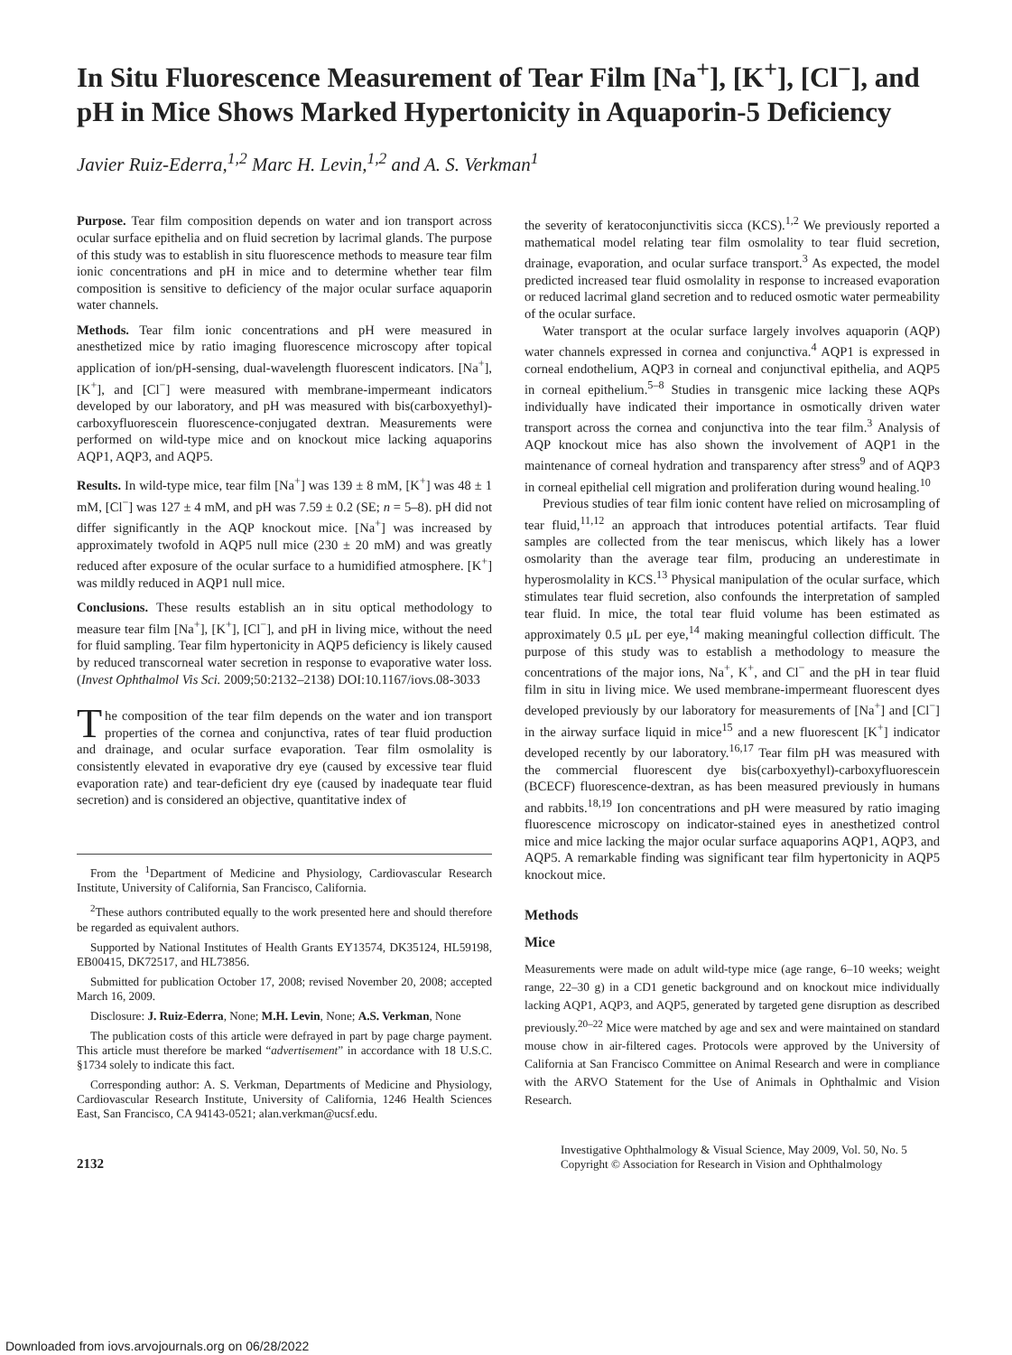In Situ Fluorescence Measurement of Tear Film [Na<sup>+</sup>], [K<sup>+</sup>], [Cl<sup>−</sup>], and pH in Mice Shows Marked Hypertonicity in Aquaporin-5 Deficiency
Javier Ruiz-Ederra,<sup>1,2</sup> Marc H. Levin,<sup>1,2</sup> and A. S. Verkman<sup>1</sup>
Purpose. Tear film composition depends on water and ion transport across ocular surface epithelia and on fluid secretion by lacrimal glands. The purpose of this study was to establish in situ fluorescence methods to measure tear film ionic concentrations and pH in mice and to determine whether tear film composition is sensitive to deficiency of the major ocular surface aquaporin water channels.
Methods. Tear film ionic concentrations and pH were measured in anesthetized mice by ratio imaging fluorescence microscopy after topical application of ion/pH-sensing, dual-wavelength fluorescent indicators. [Na<sup>+</sup>], [K<sup>+</sup>], and [Cl<sup>−</sup>] were measured with membrane-impermeant indicators developed by our laboratory, and pH was measured with bis(carboxyethyl)-carboxyfluorescein fluorescence-conjugated dextran. Measurements were performed on wild-type mice and on knockout mice lacking aquaporins AQP1, AQP3, and AQP5.
Results. In wild-type mice, tear film [Na<sup>+</sup>] was 139 ± 8 mM, [K<sup>+</sup>] was 48 ± 1 mM, [Cl<sup>−</sup>] was 127 ± 4 mM, and pH was 7.59 ± 0.2 (SE; n = 5–8). pH did not differ significantly in the AQP knockout mice. [Na<sup>+</sup>] was increased by approximately twofold in AQP5 null mice (230 ± 20 mM) and was greatly reduced after exposure of the ocular surface to a humidified atmosphere. [K<sup>+</sup>] was mildly reduced in AQP1 null mice.
Conclusions. These results establish an in situ optical methodology to measure tear film [Na<sup>+</sup>], [K<sup>+</sup>], [Cl<sup>−</sup>], and pH in living mice, without the need for fluid sampling. Tear film hypertonicity in AQP5 deficiency is likely caused by reduced transcorneal water secretion in response to evaporative water loss. (Invest Ophthalmol Vis Sci. 2009;50:2132–2138) DOI:10.1167/iovs.08-3033
The composition of the tear film depends on the water and ion transport properties of the cornea and conjunctiva, rates of tear fluid production and drainage, and ocular surface evaporation. Tear film osmolality is consistently elevated in evaporative dry eye (caused by excessive tear fluid evaporation rate) and tear-deficient dry eye (caused by inadequate tear fluid secretion) and is considered an objective, quantitative index of
From the <sup>1</sup>Department of Medicine and Physiology, Cardiovascular Research Institute, University of California, San Francisco, California.
<sup>2</sup> These authors contributed equally to the work presented here and should therefore be regarded as equivalent authors.
Supported by National Institutes of Health Grants EY13574, DK35124, HL59198, EB00415, DK72517, and HL73856.
Submitted for publication October 17, 2008; revised November 20, 2008; accepted March 16, 2009.
Disclosure: J. Ruiz-Ederra, None; M.H. Levin, None; A.S. Verkman, None
The publication costs of this article were defrayed in part by page charge payment. This article must therefore be marked “advertisement” in accordance with 18 U.S.C. §1734 solely to indicate this fact.
Corresponding author: A. S. Verkman, Departments of Medicine and Physiology, Cardiovascular Research Institute, University of California, 1246 Health Sciences East, San Francisco, CA 94143-0521; alan.verkman@ucsf.edu.
the severity of keratoconjunctivitis sicca (KCS).<sup>1,2</sup> We previously reported a mathematical model relating tear film osmolality to tear fluid secretion, drainage, evaporation, and ocular surface transport.<sup>3</sup> As expected, the model predicted increased tear fluid osmolality in response to increased evaporation or reduced lacrimal gland secretion and to reduced osmotic water permeability of the ocular surface.
Water transport at the ocular surface largely involves aquaporin (AQP) water channels expressed in cornea and conjunctiva.<sup>4</sup> AQP1 is expressed in corneal endothelium, AQP3 in corneal and conjunctival epithelia, and AQP5 in corneal epithelium.<sup>5–8</sup> Studies in transgenic mice lacking these AQPs individually have indicated their importance in osmotically driven water transport across the cornea and conjunctiva into the tear film.<sup>3</sup> Analysis of AQP knockout mice has also shown the involvement of AQP1 in the maintenance of corneal hydration and transparency after stress<sup>9</sup> and of AQP3 in corneal epithelial cell migration and proliferation during wound healing.<sup>10</sup>
Previous studies of tear film ionic content have relied on microsampling of tear fluid,<sup>11,12</sup> an approach that introduces potential artifacts. Tear fluid samples are collected from the tear meniscus, which likely has a lower osmolarity than the average tear film, producing an underestimate in hyperosmolality in KCS.<sup>13</sup> Physical manipulation of the ocular surface, which stimulates tear fluid secretion, also confounds the interpretation of sampled tear fluid. In mice, the total tear fluid volume has been estimated as approximately 0.5 μL per eye,<sup>14</sup> making meaningful collection difficult. The purpose of this study was to establish a methodology to measure the concentrations of the major ions, Na<sup>+</sup>, K<sup>+</sup>, and Cl<sup>−</sup> and the pH in tear fluid film in situ in living mice. We used membrane-impermeant fluorescent dyes developed previously by our laboratory for measurements of [Na<sup>+</sup>] and [Cl<sup>−</sup>] in the airway surface liquid in mice<sup>15</sup> and a new fluorescent [K<sup>+</sup>] indicator developed recently by our laboratory.<sup>16,17</sup> Tear film pH was measured with the commercial fluorescent dye bis(carboxyethyl)-carboxyfluorescein (BCECF) fluorescence-dextran, as has been measured previously in humans and rabbits.<sup>18,19</sup> Ion concentrations and pH were measured by ratio imaging fluorescence microscopy on indicator-stained eyes in anesthetized control mice and mice lacking the major ocular surface aquaporins AQP1, AQP3, and AQP5. A remarkable finding was significant tear film hypertonicity in AQP5 knockout mice.
Methods
Mice
Measurements were made on adult wild-type mice (age range, 6–10 weeks; weight range, 22–30 g) in a CD1 genetic background and on knockout mice individually lacking AQP1, AQP3, and AQP5, generated by targeted gene disruption as described previously.<sup>20–22</sup> Mice were matched by age and sex and were maintained on standard mouse chow in air-filtered cages. Protocols were approved by the University of California at San Francisco Committee on Animal Research and were in compliance with the ARVO Statement for the Use of Animals in Ophthalmic and Vision Research.
2132
Investigative Ophthalmology & Visual Science, May 2009, Vol. 50, No. 5
Copyright © Association for Research in Vision and Ophthalmology
Downloaded from iovs.arvojournals.org on 06/28/2022